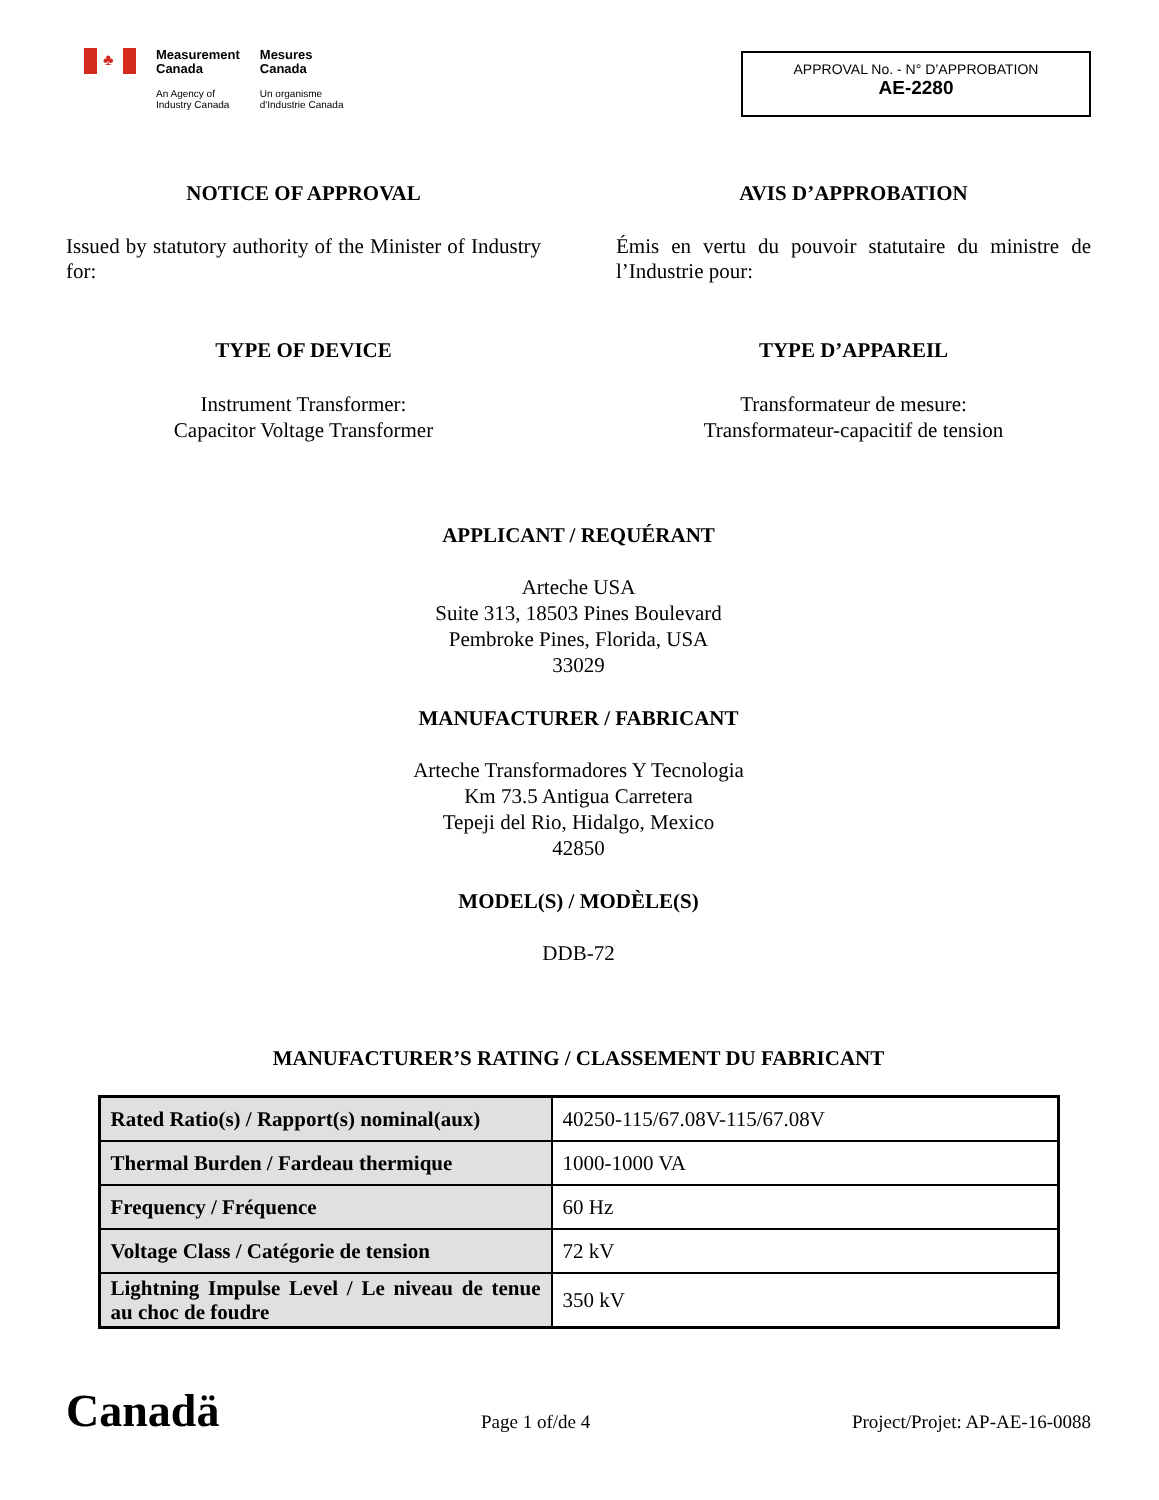♣
Measurement
Canada
An Agency of
Industry Canada
Mesures
Canada
Un organisme
d'Industrie Canada
APPROVAL No. - N° D’APPROBATION
AE-2280
NOTICE OF APPROVAL
Issued by statutory authority of the Minister of Industry for:
AVIS D’APPROBATION
Émis en vertu du pouvoir statutaire du ministre de l’Industrie pour:
TYPE OF DEVICE
Instrument Transformer:
Capacitor Voltage Transformer
TYPE D’APPAREIL
Transformateur de mesure:
Transformateur-capacitif de tension
APPLICANT / REQUÉRANT
Arteche USA
Suite 313, 18503 Pines Boulevard
Pembroke Pines, Florida, USA
33029
MANUFACTURER / FABRICANT
Arteche Transformadores Y Tecnologia
Km 73.5 Antigua Carretera
Tepeji del Rio, Hidalgo, Mexico
42850
MODEL(S) / MODÈLE(S)
DDB-72
MANUFACTURER’S RATING / CLASSEMENT DU FABRICANT
| Rated Ratio(s) / Rapport(s) nominal(aux) | 40250-115/67.08V-115/67.08V |
| Thermal Burden / Fardeau thermique | 1000-1000 VA |
| Frequency / Fréquence | 60 Hz |
| Voltage Class / Catégorie de tension | 72 kV |
| Lightning Impulse Level / Le niveau de tenue au choc de foudre | 350 kV |
Canadä
Page 1 of/de 4
Project/Projet: AP-AE-16-0088